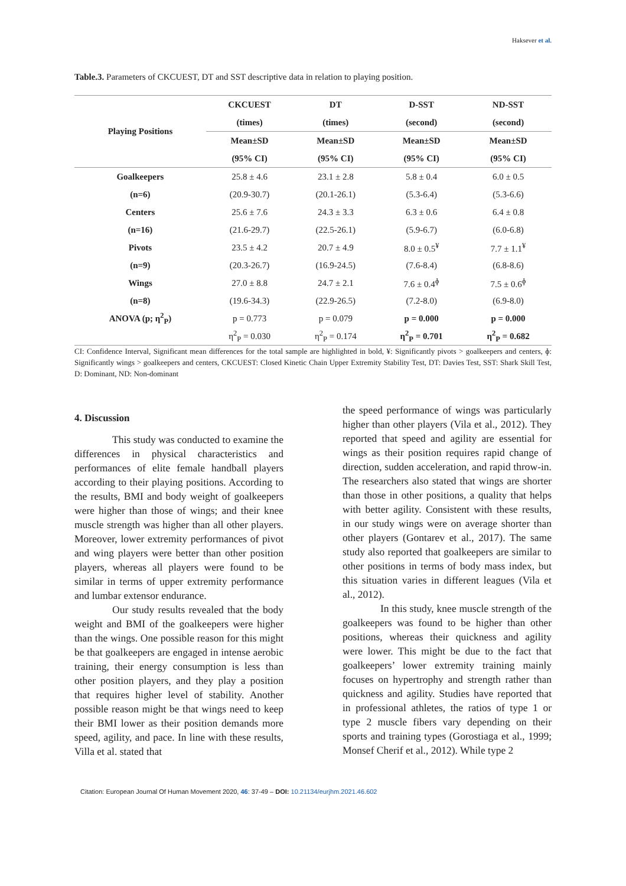Haksever et al.
Table.3. Parameters of CKCUEST, DT and SST descriptive data in relation to playing position.
| Playing Positions | CKCUEST | DT | D-SST | ND-SST |
| --- | --- | --- | --- | --- |
| | (times) | (times) | (second) | (second) |
| | Mean±SD | Mean±SD | Mean±SD | Mean±SD |
| | (95% CI) | (95% CI) | (95% CI) | (95% CI) |
| Goalkeepers | 25.8 ± 4.6 | 23.1 ± 2.8 | 5.8 ± 0.4 | 6.0 ± 0.5 |
| (n=6) | (20.9-30.7) | (20.1-26.1) | (5.3-6.4) | (5.3-6.6) |
| Centers | 25.6 ± 7.6 | 24.3 ± 3.3 | 6.3 ± 0.6 | 6.4 ± 0.8 |
| (n=16) | (21.6-29.7) | (22.5-26.1) | (5.9-6.7) | (6.0-6.8) |
| Pivots | 23.5 ± 4.2 | 20.7 ± 4.9 | 8.0 ± 0.5<sup>¥</sup> | 7.7 ± 1.1<sup>¥</sup> |
| (n=9) | (20.3-26.7) | (16.9-24.5) | (7.6-8.4) | (6.8-8.6) |
| Wings | 27.0 ± 8.8 | 24.7 ± 2.1 | 7.6 ± 0.4<sup>ɸ</sup> | 7.5 ± 0.6<sup>ɸ</sup> |
| (n=8) | (19.6-34.3) | (22.9-26.5) | (7.2-8.0) | (6.9-8.0) |
| ANOVA (p; η<sup>2</sup><sub>P</sub>) | p = 0.773 | p = 0.079 | p = 0.000 | p = 0.000 |
| | η<sup>2</sup><sub>P</sub> = 0.030 | η<sup>2</sup><sub>P</sub> = 0.174 | η<sup>2</sup><sub>P</sub> = 0.701 | η<sup>2</sup><sub>P</sub> = 0.682 |
CI: Confidence Interval, Significant mean differences for the total sample are highlighted in bold, ¥: Significantly pivots > goalkeepers and centers, ɸ: Significantly wings > goalkeepers and centers, CKCUEST: Closed Kinetic Chain Upper Extremity Stability Test, DT: Davies Test, SST: Shark Skill Test, D: Dominant, ND: Non-dominant
4. Discussion
This study was conducted to examine the differences in physical characteristics and performances of elite female handball players according to their playing positions. According to the results, BMI and body weight of goalkeepers were higher than those of wings; and their knee muscle strength was higher than all other players. Moreover, lower extremity performances of pivot and wing players were better than other position players, whereas all players were found to be similar in terms of upper extremity performance and lumbar extensor endurance.
Our study results revealed that the body weight and BMI of the goalkeepers were higher than the wings. One possible reason for this might be that goalkeepers are engaged in intense aerobic training, their energy consumption is less than other position players, and they play a position that requires higher level of stability. Another possible reason might be that wings need to keep their BMI lower as their position demands more speed, agility, and pace. In line with these results, Villa et al. stated that
the speed performance of wings was particularly higher than other players (Vila et al., 2012). They reported that speed and agility are essential for wings as their position requires rapid change of direction, sudden acceleration, and rapid throw-in. The researchers also stated that wings are shorter than those in other positions, a quality that helps with better agility. Consistent with these results, in our study wings were on average shorter than other players (Gontarev et al., 2017). The same study also reported that goalkeepers are similar to other positions in terms of body mass index, but this situation varies in different leagues (Vila et al., 2012).
In this study, knee muscle strength of the goalkeepers was found to be higher than other positions, whereas their quickness and agility were lower. This might be due to the fact that goalkeepers’ lower extremity training mainly focuses on hypertrophy and strength rather than quickness and agility. Studies have reported that in professional athletes, the ratios of type 1 or type 2 muscle fibers vary depending on their sports and training types (Gorostiaga et al., 1999; Monsef Cherif et al., 2012). While type 2
Citation: European Journal Of Human Movement 2020, 46: 37-49 – DOI: 10.21134/eurjhm.2021.46.602